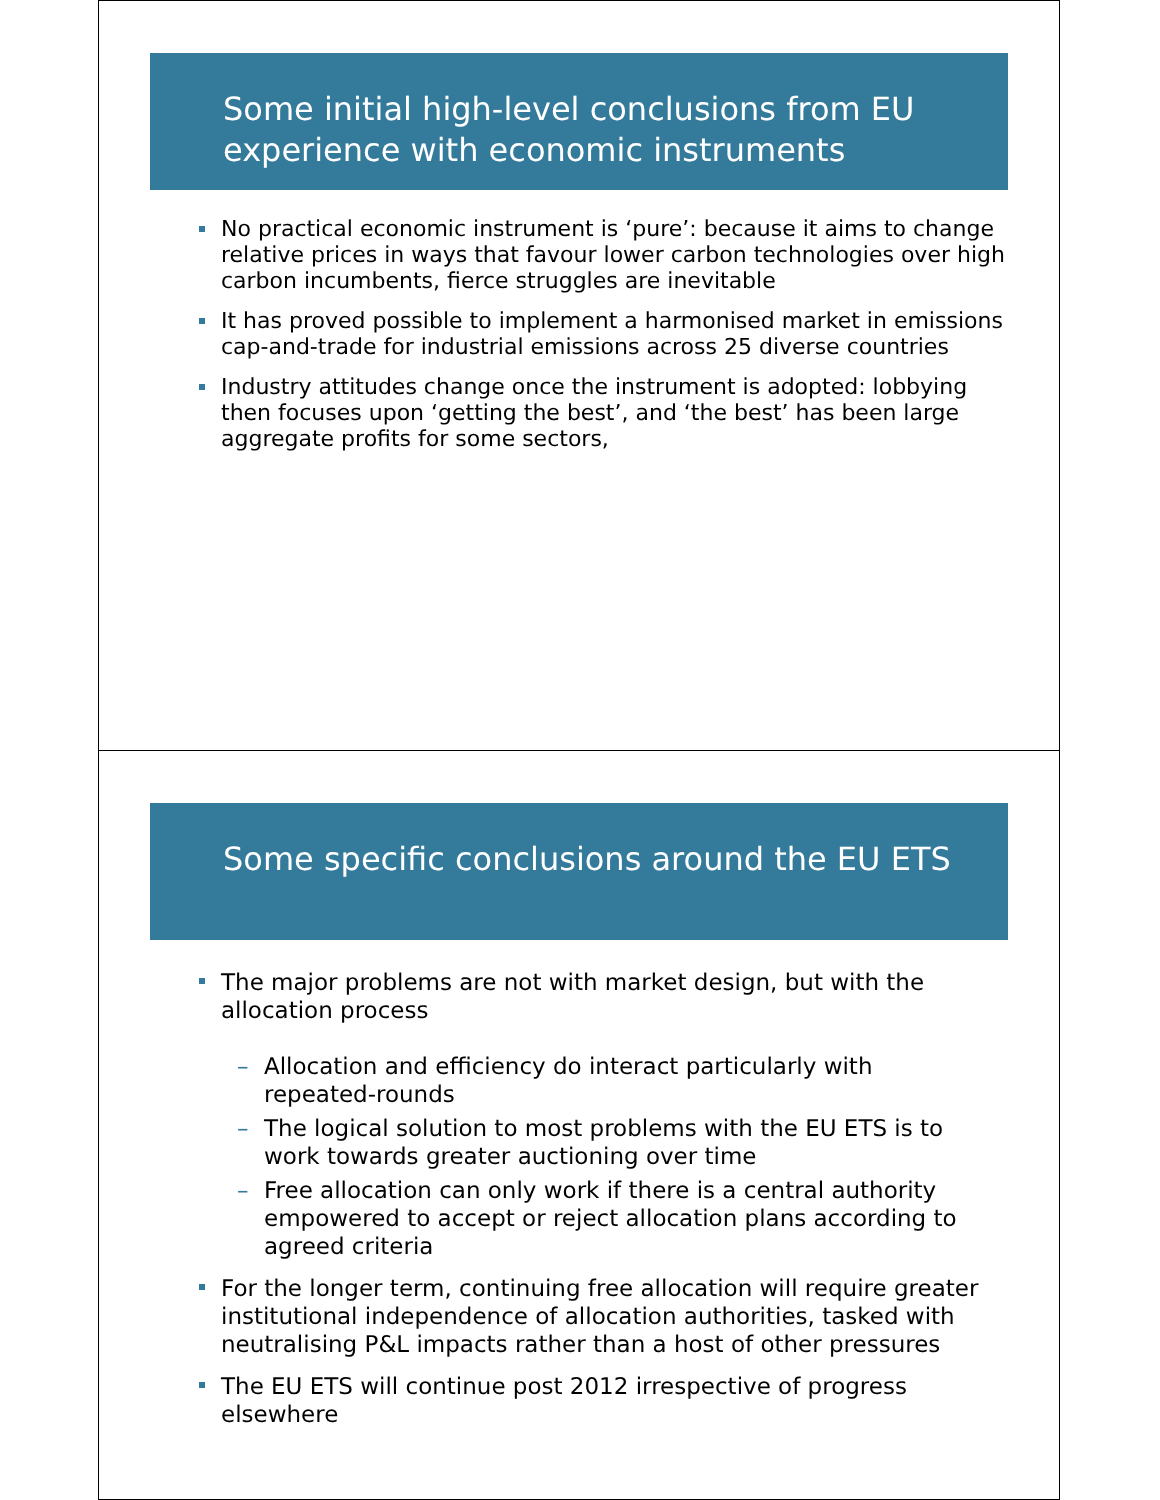Some initial high-level conclusions from EU experience with economic instruments
No practical economic instrument is ‘pure’: because it aims to change relative prices in ways that favour lower carbon technologies over high carbon incumbents, fierce struggles are inevitable
It has proved possible to implement a harmonised market in emissions cap-and-trade for industrial emissions across 25 diverse countries
Industry attitudes change once the instrument is adopted: lobbying then focuses upon ‘getting the best’, and ‘the best’ has been large aggregate profits for some sectors,
Some specific conclusions around the EU ETS
The major problems are not with market design, but with the allocation process
– Allocation and efficiency do interact particularly with repeated-rounds
– The logical solution to most problems with the EU ETS is to work towards greater auctioning over time
– Free allocation can only work if there is a central authority empowered to accept or reject allocation plans according to agreed criteria
For the longer term, continuing free allocation will require greater institutional independence of allocation authorities, tasked with neutralising P&L impacts rather than a host of other pressures
The EU ETS will continue post 2012 irrespective of progress elsewhere